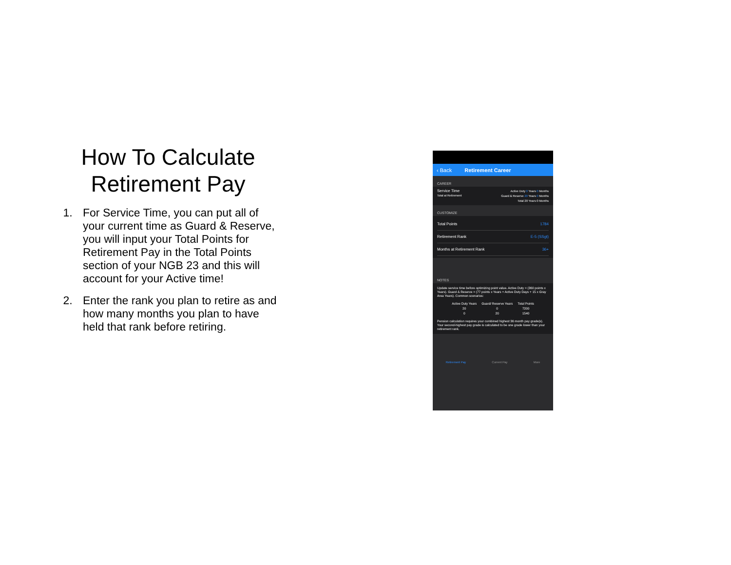How To Calculate Retirement Pay
1. For Service Time, you can put all of your current time as Guard & Reserve, you will input your Total Points for Retirement Pay in the Total Points section of your NGB 23 and this will account for your Active time!
2. Enter the rank you plan to retire as and how many months you plan to have held that rank before retiring.
‹ Back Retirement Career
CAREER
Service Time
Total at Retirement
Active Duty 0 Years 0 Months
Guard & Reserve 20 Years 0 Months
Total 20 Years 0 Months
CUSTOMIZE
Total Points 1784
Retirement Rank E-5 (SSgt)
Months at Retirement Rank 36+
NOTES
Update service time before optimizing point value. Active Duty = (360 points x Years). Guard & Reserve = (77 points x Years + Active Duty Days + 15 x Gray Area Years). Common scenarios:
| Active Duty Years | Guard/ Reserve Years | Total Points |
| --- | --- | --- |
| 20 | 0 | 7200 |
| 0 | 20 | 1540 |
Pension calculation requires your combined highest 36 month pay grade(s). Your second-highest pay grade is calculated to be one grade lower than your retirement rank.
Retirement Pay Current Pay More